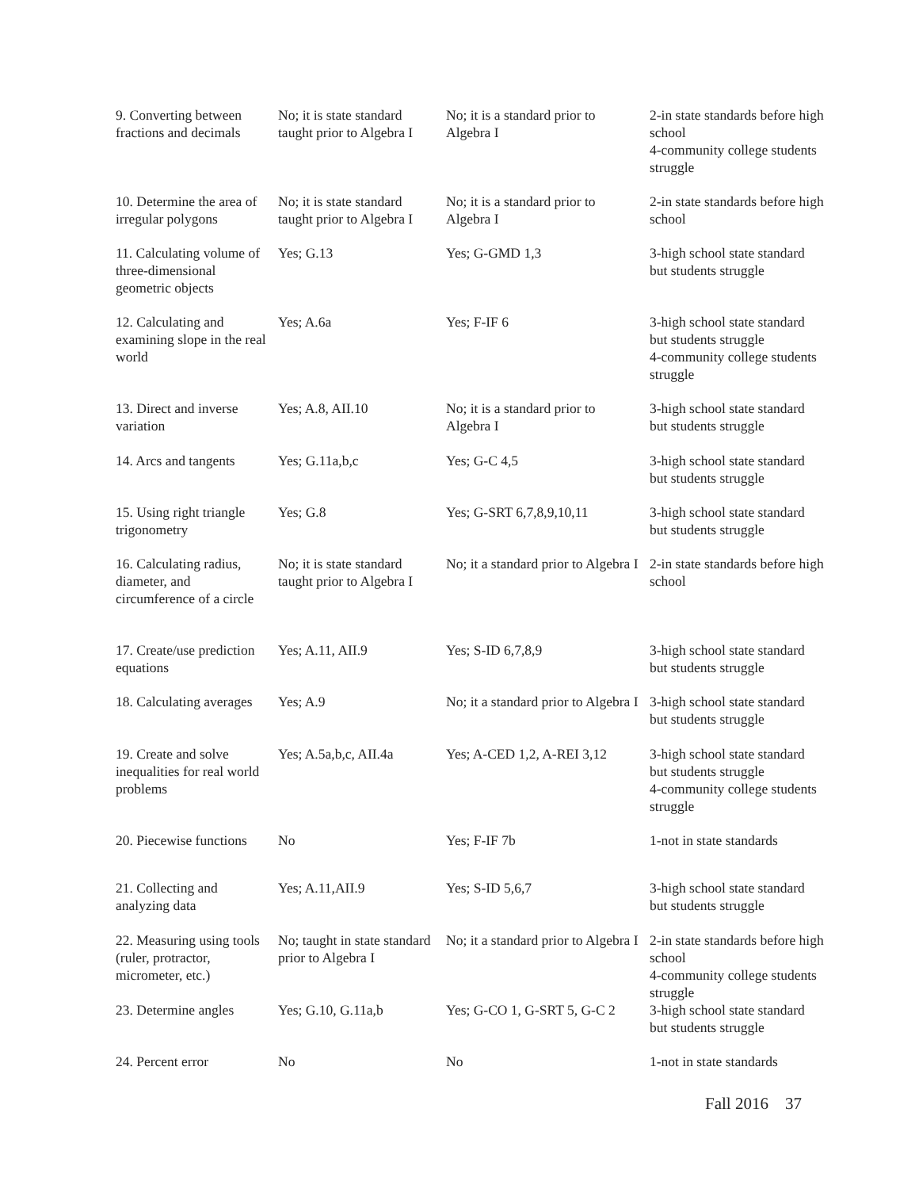| 9. Converting between fractions and decimals | No; it is state standard taught prior to Algebra I | No; it is a standard prior to Algebra I | 2-in state standards before high school 4-community college students struggle |
| 10. Determine the area of irregular polygons | No; it is state standard taught prior to Algebra I | No; it is a standard prior to Algebra I | 2-in state standards before high school |
| 11. Calculating volume of three-dimensional geometric objects | Yes; G.13 | Yes; G-GMD 1,3 | 3-high school state standard but students struggle |
| 12. Calculating and examining slope in the real world | Yes; A.6a | Yes; F-IF 6 | 3-high school state standard but students struggle 4-community college students struggle |
| 13. Direct and inverse variation | Yes; A.8, AII.10 | No; it is a standard prior to Algebra I | 3-high school state standard but students struggle |
| 14. Arcs and tangents | Yes; G.11a,b,c | Yes; G-C 4,5 | 3-high school state standard but students struggle |
| 15. Using right triangle trigonometry | Yes; G.8 | Yes; G-SRT 6,7,8,9,10,11 | 3-high school state standard but students struggle |
| 16. Calculating radius, diameter, and circumference of a circle | No; it is state standard taught prior to Algebra I | No; it a standard prior to Algebra I | 2-in state standards before high school |
| 17. Create/use prediction equations | Yes; A.11, AII.9 | Yes; S-ID 6,7,8,9 | 3-high school state standard but students struggle |
| 18. Calculating averages | Yes; A.9 | No; it a standard prior to Algebra I | 3-high school state standard but students struggle |
| 19. Create and solve inequalities for real world problems | Yes; A.5a,b,c, AII.4a | Yes; A-CED 1,2, A-REI 3,12 | 3-high school state standard but students struggle 4-community college students struggle |
| 20. Piecewise functions | No | Yes; F-IF 7b | 1-not in state standards |
| 21. Collecting and analyzing data | Yes; A.11,AII.9 | Yes; S-ID 5,6,7 | 3-high school state standard but students struggle |
| 22. Measuring using tools (ruler, protractor, micrometer, etc.) | No; taught in state standard prior to Algebra I | No; it a standard prior to Algebra I | 2-in state standards before high school 4-community college students struggle |
| 23. Determine angles | Yes; G.10, G.11a,b | Yes; G-CO 1, G-SRT 5, G-C 2 | 3-high school state standard but students struggle |
| 24. Percent error | No | No | 1-not in state standards |
Fall 2016 37